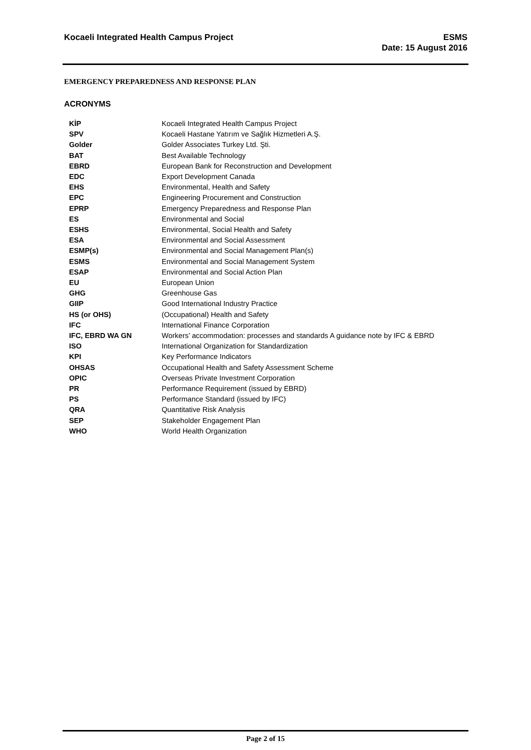Kocaeli Integrated Health Campus Project
ESMS
Date: 15 August 2016
EMERGENCY PREPAREDNESS AND RESPONSE PLAN
ACRONYMS
| KİP | Kocaeli Integrated Health Campus Project |
| SPV | Kocaeli Hastane Yatırım ve Sağlık Hizmetleri A.Ş. |
| Golder | Golder Associates Turkey Ltd. Şti. |
| BAT | Best Available Technology |
| EBRD | European Bank for Reconstruction and Development |
| EDC | Export Development Canada |
| EHS | Environmental, Health and Safety |
| EPC | Engineering Procurement and Construction |
| EPRP | Emergency Preparedness and Response Plan |
| ES | Environmental and Social |
| ESHS | Environmental, Social Health and Safety |
| ESA | Environmental and Social Assessment |
| ESMP(s) | Environmental and Social Management Plan(s) |
| ESMS | Environmental and Social Management System |
| ESAP | Environmental and Social Action Plan |
| EU | European Union |
| GHG | Greenhouse Gas |
| GIIP | Good International Industry Practice |
| HS (or OHS) | (Occupational) Health and Safety |
| IFC | International Finance Corporation |
| IFC, EBRD WA GN | Workers’ accommodation: processes and standards A guidance note by IFC & EBRD |
| ISO | International Organization for Standardization |
| KPI | Key Performance Indicators |
| OHSAS | Occupational Health and Safety Assessment Scheme |
| OPIC | Overseas Private Investment Corporation |
| PR | Performance Requirement (issued by EBRD) |
| PS | Performance Standard (issued by IFC) |
| QRA | Quantitative Risk Analysis |
| SEP | Stakeholder Engagement Plan |
| WHO | World Health Organization |
Page 2 of 15